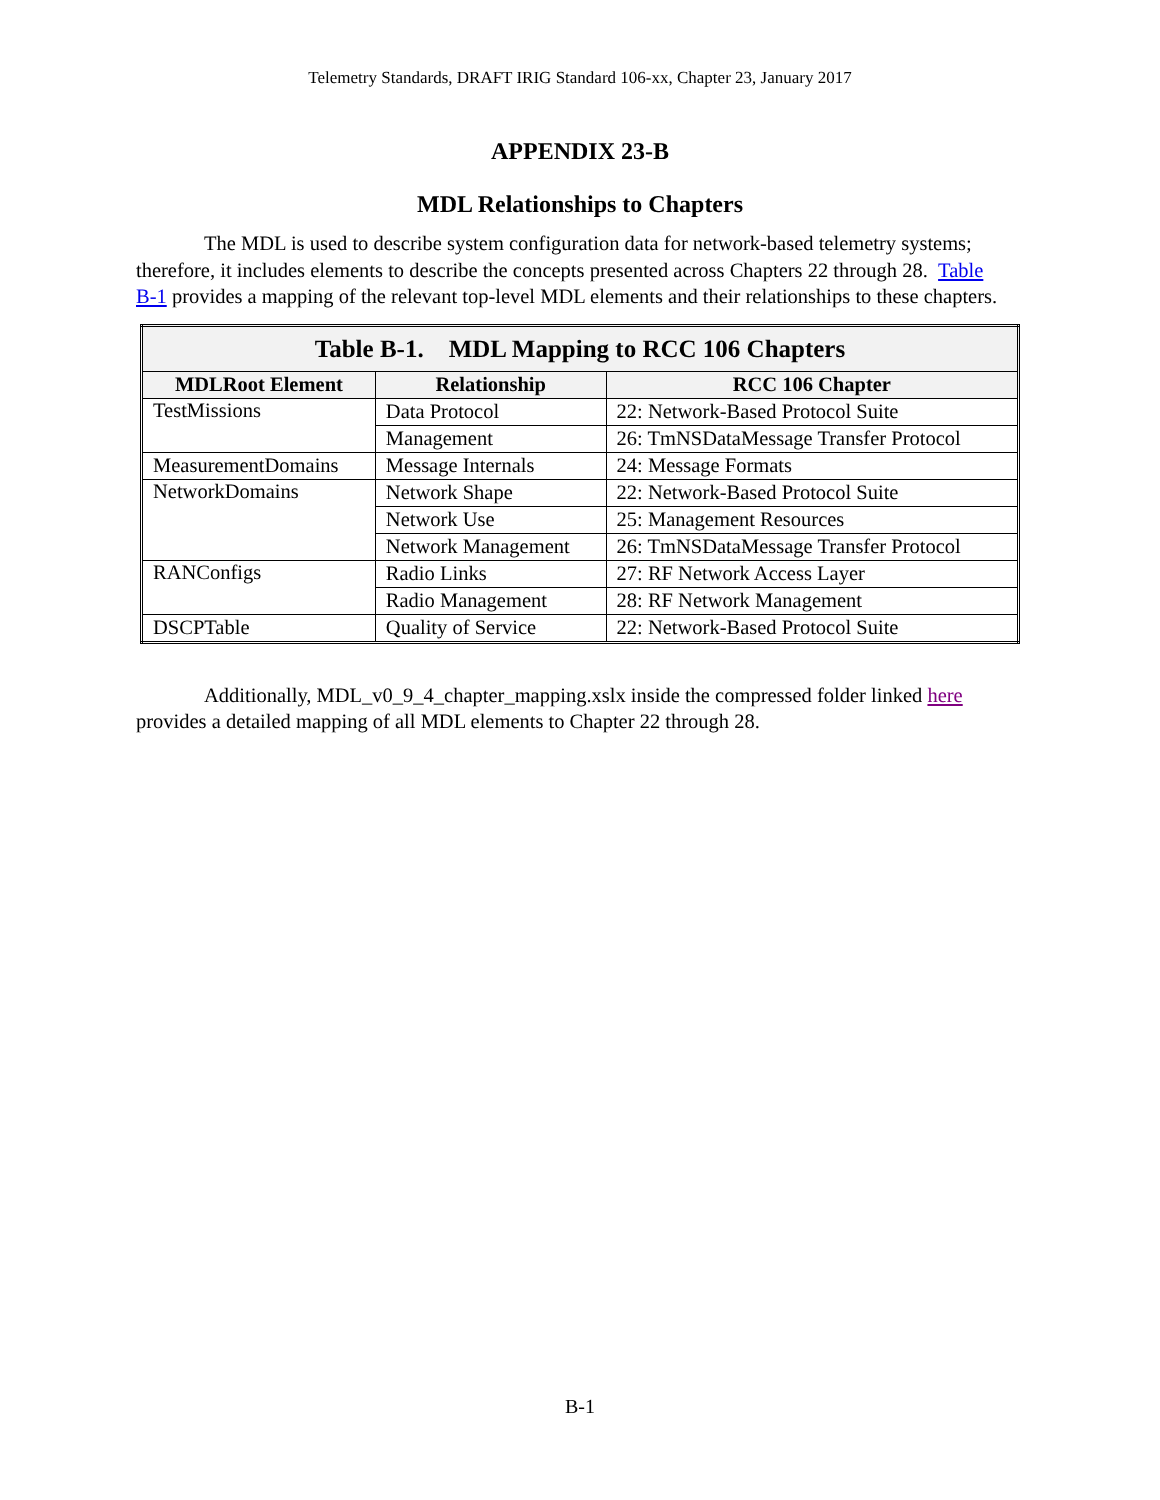Telemetry Standards, DRAFT IRIG Standard 106-xx, Chapter 23, January 2017
APPENDIX 23-B
MDL Relationships to Chapters
The MDL is used to describe system configuration data for network-based telemetry systems; therefore, it includes elements to describe the concepts presented across Chapters 22 through 28. Table B-1 provides a mapping of the relevant top-level MDL elements and their relationships to these chapters.
| Table B-1. MDL Mapping to RCC 106 Chapters | | |
| --- | --- | --- |
| MDLRoot Element | Relationship | RCC 106 Chapter |
| TestMissions | Data Protocol | 22: Network-Based Protocol Suite |
| | Management | 26: TmNSDataMessage Transfer Protocol |
| MeasurementDomains | Message Internals | 24: Message Formats |
| NetworkDomains | Network Shape | 22: Network-Based Protocol Suite |
| | Network Use | 25: Management Resources |
| | Network Management | 26: TmNSDataMessage Transfer Protocol |
| RANConfigs | Radio Links | 27: RF Network Access Layer |
| | Radio Management | 28: RF Network Management |
| DSCPTable | Quality of Service | 22: Network-Based Protocol Suite |
Additionally, MDL_v0_9_4_chapter_mapping.xslx inside the compressed folder linked here provides a detailed mapping of all MDL elements to Chapter 22 through 28.
B-1